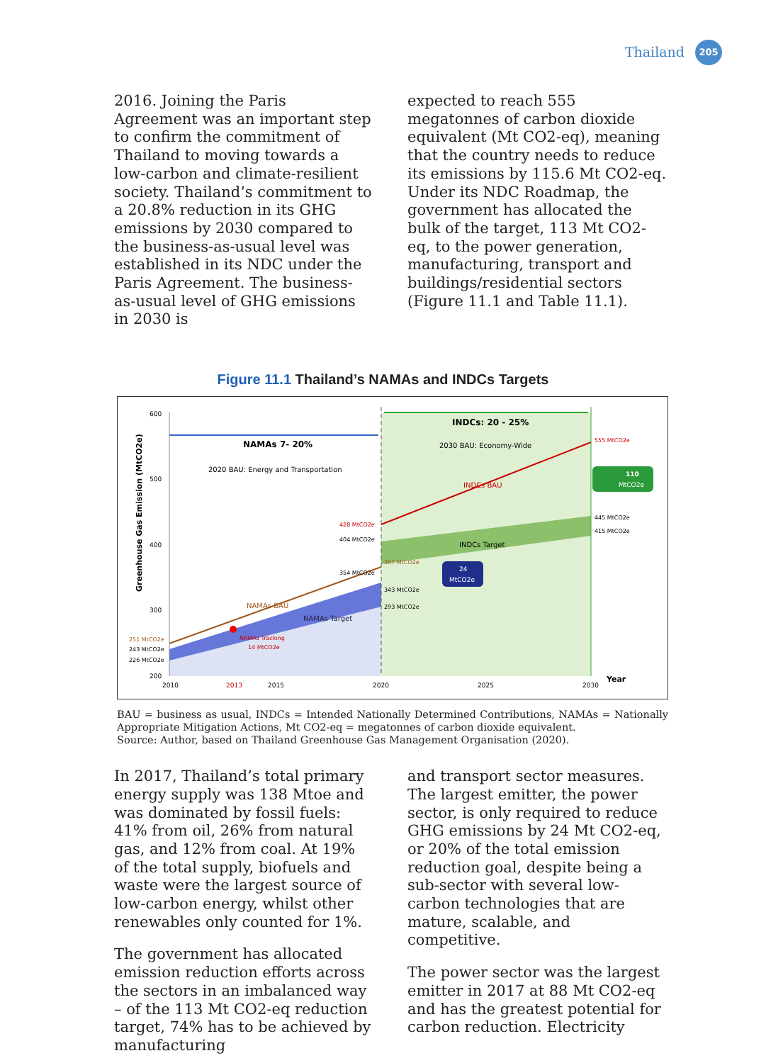Thailand 205
2016. Joining the Paris Agreement was an important step to confirm the commitment of Thailand to moving towards a low-carbon and climate-resilient society. Thailand’s commitment to a 20.8% reduction in its GHG emissions by 2030 compared to the business-as-usual level was established in its NDC under the Paris Agreement. The business-as-usual level of GHG emissions in 2030 is
expected to reach 555 megatonnes of carbon dioxide equivalent (Mt CO2-eq), meaning that the country needs to reduce its emissions by 115.6 Mt CO2-eq. Under its NDC Roadmap, the government has allocated the bulk of the target, 113 Mt CO2-eq, to the power generation, manufacturing, transport and buildings/residential sectors (Figure 11.1 and Table 11.1).
Figure 11.1 Thailand’s NAMAs and INDCs Targets
600
500
400
300
200
2010
2013
2015
2020
2025
2030
Year
Greenhouse Gas Emission (MtCO2e)
NAMAs 7- 20%
2020 BAU: Energy and Transportation
INDCs: 20 - 25%
2030 BAU: Economy-Wide
INDCs BAU
INDCs Target
NAMAs BAU
NAMAs Target
NAMAs Tracking
14 MtCO2e
555 MtCO2e
110
MtCO2e
445 MtCO2e
415 MtCO2e
428 MtCO2e
404 MtCO2e
367 MtCO2e
354 MtCO2e
24
MtCO2e
343 MtCO2e
293 MtCO2e
251 MtCO2e
243 MtCO2e
226 MtCO2e
BAU = business as usual, INDCs = Intended Nationally Determined Contributions, NAMAs = Nationally Appropriate Mitigation Actions, Mt CO2-eq = megatonnes of carbon dioxide equivalent.
Source: Author, based on Thailand Greenhouse Gas Management Organisation (2020).
In 2017, Thailand’s total primary energy supply was 138 Mtoe and was dominated by fossil fuels: 41% from oil, 26% from natural gas, and 12% from coal. At 19% of the total supply, biofuels and waste were the largest source of low-carbon energy, whilst other renewables only counted for 1%.
The government has allocated emission reduction efforts across the sectors in an imbalanced way – of the 113 Mt CO2-eq reduction target, 74% has to be achieved by manufacturing
and transport sector measures. The largest emitter, the power sector, is only required to reduce GHG emissions by 24 Mt CO2-eq, or 20% of the total emission reduction goal, despite being a sub-sector with several low-carbon technologies that are mature, scalable, and competitive.
The power sector was the largest emitter in 2017 at 88 Mt CO2-eq and has the greatest potential for carbon reduction. Electricity